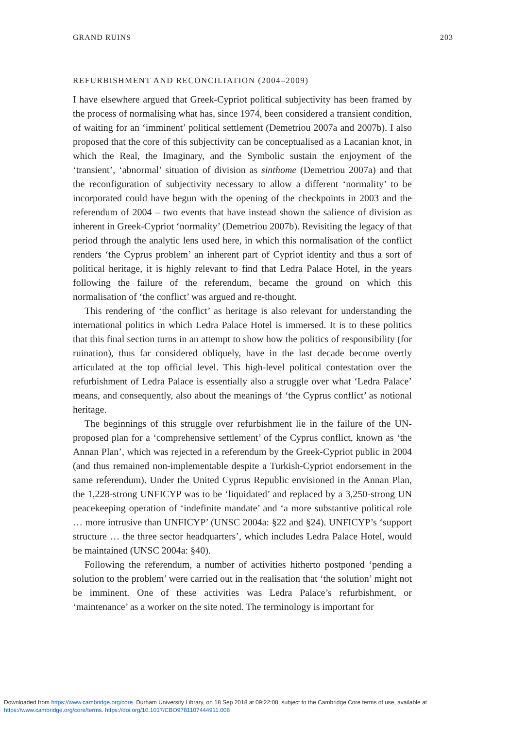GRAND RUINS 203
REFURBISHMENT AND RECONCILIATION (2004–2009)
I have elsewhere argued that Greek-Cypriot political subjectivity has been framed by the process of normalising what has, since 1974, been considered a transient condition, of waiting for an ‘imminent’ political settlement (Demetriou 2007a and 2007b). I also proposed that the core of this subjectivity can be conceptualised as a Lacanian knot, in which the Real, the Imaginary, and the Symbolic sustain the enjoyment of the ‘transient’, ‘abnormal’ situation of division as sinthome (Demetriou 2007a) and that the reconfiguration of subjectivity necessary to allow a different ‘normality’ to be incorporated could have begun with the opening of the checkpoints in 2003 and the referendum of 2004 – two events that have instead shown the salience of division as inherent in Greek-Cypriot ‘normality’ (Demetriou 2007b). Revisiting the legacy of that period through the analytic lens used here, in which this normalisation of the conflict renders ‘the Cyprus problem’ an inherent part of Cypriot identity and thus a sort of political heritage, it is highly relevant to find that Ledra Palace Hotel, in the years following the failure of the referendum, became the ground on which this normalisation of ‘the conflict’ was argued and re-thought.
This rendering of ‘the conflict’ as heritage is also relevant for understanding the international politics in which Ledra Palace Hotel is immersed. It is to these politics that this final section turns in an attempt to show how the politics of responsibility (for ruination), thus far considered obliquely, have in the last decade become overtly articulated at the top official level. This high-level political contestation over the refurbishment of Ledra Palace is essentially also a struggle over what ‘Ledra Palace’ means, and consequently, also about the meanings of ‘the Cyprus conflict’ as notional heritage.
The beginnings of this struggle over refurbishment lie in the failure of the UN-proposed plan for a ‘comprehensive settlement’ of the Cyprus conflict, known as ‘the Annan Plan’, which was rejected in a referendum by the Greek-Cypriot public in 2004 (and thus remained non-implementable despite a Turkish-Cypriot endorsement in the same referendum). Under the United Cyprus Republic envisioned in the Annan Plan, the 1,228-strong UNFICYP was to be ‘liquidated’ and replaced by a 3,250-strong UN peacekeeping operation of ‘indefinite mandate’ and ‘a more substantive political role … more intrusive than UNFICYP’ (UNSC 2004a: §22 and §24). UNFICYP’s ‘support structure … the three sector headquarters’, which includes Ledra Palace Hotel, would be maintained (UNSC 2004a: §40).
Following the referendum, a number of activities hitherto postponed ‘pending a solution to the problem’ were carried out in the realisation that ‘the solution’ might not be imminent. One of these activities was Ledra Palace’s refurbishment, or ‘maintenance’ as a worker on the site noted. The terminology is important for
Downloaded from https://www.cambridge.org/core. Durham University Library, on 18 Sep 2018 at 09:22:08, subject to the Cambridge Core terms of use, available at
https://www.cambridge.org/core/terms. https://doi.org/10.1017/CBO9781107444911.008